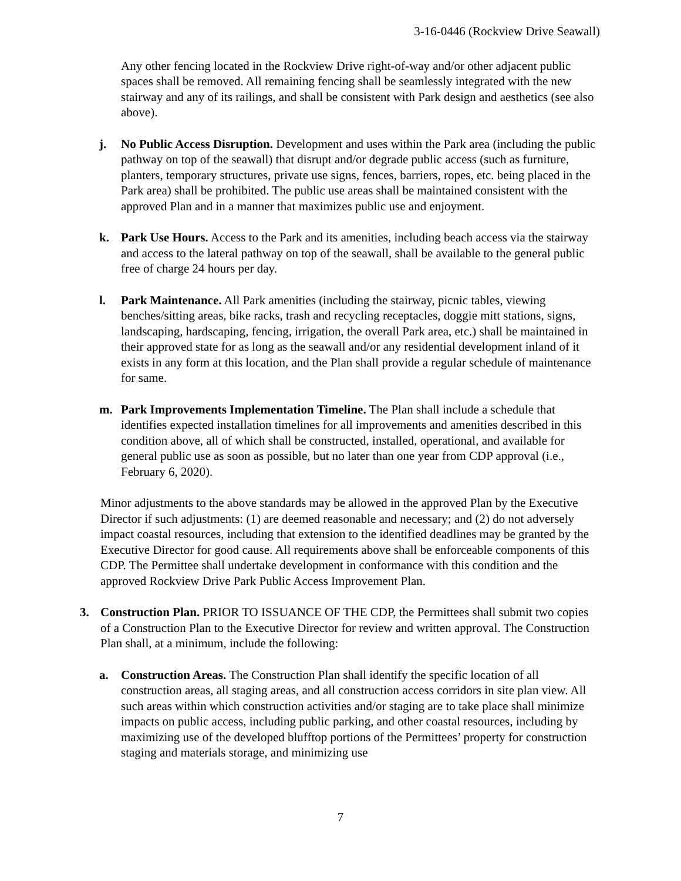3-16-0446 (Rockview Drive Seawall)
Any other fencing located in the Rockview Drive right-of-way and/or other adjacent public spaces shall be removed. All remaining fencing shall be seamlessly integrated with the new stairway and any of its railings, and shall be consistent with Park design and aesthetics (see also above).
j. No Public Access Disruption. Development and uses within the Park area (including the public pathway on top of the seawall) that disrupt and/or degrade public access (such as furniture, planters, temporary structures, private use signs, fences, barriers, ropes, etc. being placed in the Park area) shall be prohibited. The public use areas shall be maintained consistent with the approved Plan and in a manner that maximizes public use and enjoyment.
k. Park Use Hours. Access to the Park and its amenities, including beach access via the stairway and access to the lateral pathway on top of the seawall, shall be available to the general public free of charge 24 hours per day.
l. Park Maintenance. All Park amenities (including the stairway, picnic tables, viewing benches/sitting areas, bike racks, trash and recycling receptacles, doggie mitt stations, signs, landscaping, hardscaping, fencing, irrigation, the overall Park area, etc.) shall be maintained in their approved state for as long as the seawall and/or any residential development inland of it exists in any form at this location, and the Plan shall provide a regular schedule of maintenance for same.
m. Park Improvements Implementation Timeline. The Plan shall include a schedule that identifies expected installation timelines for all improvements and amenities described in this condition above, all of which shall be constructed, installed, operational, and available for general public use as soon as possible, but no later than one year from CDP approval (i.e., February 6, 2020).
Minor adjustments to the above standards may be allowed in the approved Plan by the Executive Director if such adjustments: (1) are deemed reasonable and necessary; and (2) do not adversely impact coastal resources, including that extension to the identified deadlines may be granted by the Executive Director for good cause. All requirements above shall be enforceable components of this CDP. The Permittee shall undertake development in conformance with this condition and the approved Rockview Drive Park Public Access Improvement Plan.
3. Construction Plan. PRIOR TO ISSUANCE OF THE CDP, the Permittees shall submit two copies of a Construction Plan to the Executive Director for review and written approval. The Construction Plan shall, at a minimum, include the following:
a. Construction Areas. The Construction Plan shall identify the specific location of all construction areas, all staging areas, and all construction access corridors in site plan view. All such areas within which construction activities and/or staging are to take place shall minimize impacts on public access, including public parking, and other coastal resources, including by maximizing use of the developed blufftop portions of the Permittees’ property for construction staging and materials storage, and minimizing use
7